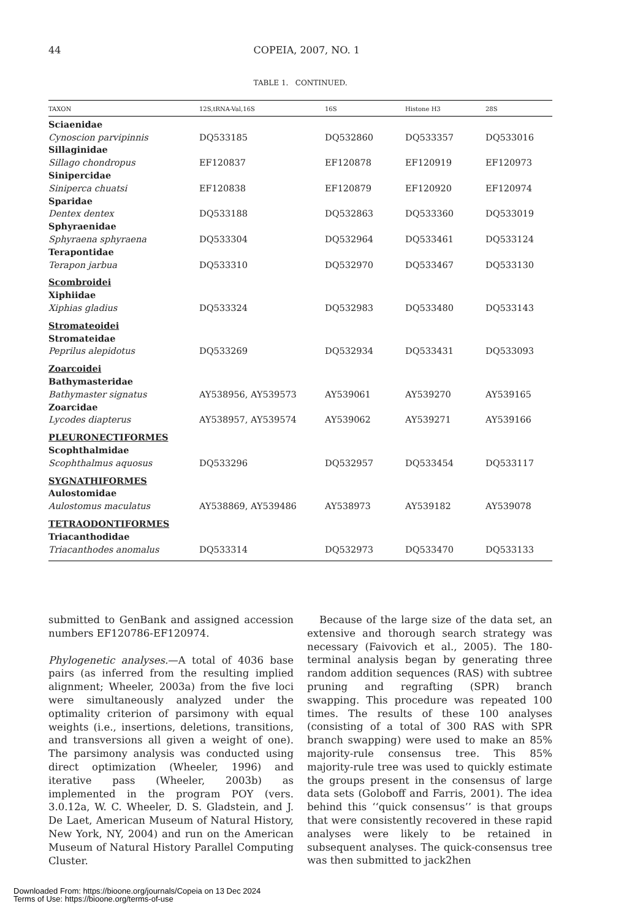44
COPEIA, 2007, NO. 1
TABLE 1. CONTINUED.
| TAXON | 12S,tRNA-Val,16S | 16S | Histone H3 | 28S |
| --- | --- | --- | --- | --- |
| Sciaenidae | | | | |
| Cynoscion parvipinnis | DQ533185 | DQ532860 | DQ533357 | DQ533016 |
| Sillaginidae | | | | |
| Sillago chondropus | EF120837 | EF120878 | EF120919 | EF120973 |
| Sinipercidae | | | | |
| Siniperca chuatsi | EF120838 | EF120879 | EF120920 | EF120974 |
| Sparidae | | | | |
| Dentex dentex | DQ533188 | DQ532863 | DQ533360 | DQ533019 |
| Sphyraenidae | | | | |
| Sphyraena sphyraena | DQ533304 | DQ532964 | DQ533461 | DQ533124 |
| Terapontidae | | | | |
| Terapon jarbua | DQ533310 | DQ532970 | DQ533467 | DQ533130 |
| Scombroidei | | | | |
| Xiphiidae | | | | |
| Xiphias gladius | DQ533324 | DQ532983 | DQ533480 | DQ533143 |
| Stromateoidei | | | | |
| Stromateidae | | | | |
| Peprilus alepidotus | DQ533269 | DQ532934 | DQ533431 | DQ533093 |
| Zoarcoidei | | | | |
| Bathymasteridae | | | | |
| Bathymaster signatus | AY538956, AY539573 | AY539061 | AY539270 | AY539165 |
| Zoarcidae | | | | |
| Lycodes diapterus | AY538957, AY539574 | AY539062 | AY539271 | AY539166 |
| PLEURONECTIFORMES | | | | |
| Scophthalmidae | | | | |
| Scophthalmus aquosus | DQ533296 | DQ532957 | DQ533454 | DQ533117 |
| SYGNATHIFORMES | | | | |
| Aulostomidae | | | | |
| Aulostomus maculatus | AY538869, AY539486 | AY538973 | AY539182 | AY539078 |
| TETRAODONTIFORMES | | | | |
| Triacanthodidae | | | | |
| Triacanthodes anomalus | DQ533314 | DQ532973 | DQ533470 | DQ533133 |
submitted to GenBank and assigned accession numbers EF120786-EF120974.
Phylogenetic analyses.—A total of 4036 base pairs (as inferred from the resulting implied alignment; Wheeler, 2003a) from the five loci were simultaneously analyzed under the optimality criterion of parsimony with equal weights (i.e., insertions, deletions, transitions, and transversions all given a weight of one). The parsimony analysis was conducted using direct optimization (Wheeler, 1996) and iterative pass (Wheeler, 2003b) as implemented in the program POY (vers. 3.0.12a, W. C. Wheeler, D. S. Gladstein, and J. De Laet, American Museum of Natural History, New York, NY, 2004) and run on the American Museum of Natural History Parallel Computing Cluster.
Because of the large size of the data set, an extensive and thorough search strategy was necessary (Faivovich et al., 2005). The 180-terminal analysis began by generating three random addition sequences (RAS) with subtree pruning and regrafting (SPR) branch swapping. This procedure was repeated 100 times. The results of these 100 analyses (consisting of a total of 300 RAS with SPR branch swapping) were used to make an 85% majority-rule consensus tree. This 85% majority-rule tree was used to quickly estimate the groups present in the consensus of large data sets (Goloboff and Farris, 2001). The idea behind this ‘‘quick consensus’’ is that groups that were consistently recovered in these rapid analyses were likely to be retained in subsequent analyses. The quick-consensus tree was then submitted to jack2hen
Downloaded From: https://bioone.org/journals/Copeia on 13 Dec 2024
Terms of Use: https://bioone.org/terms-of-use